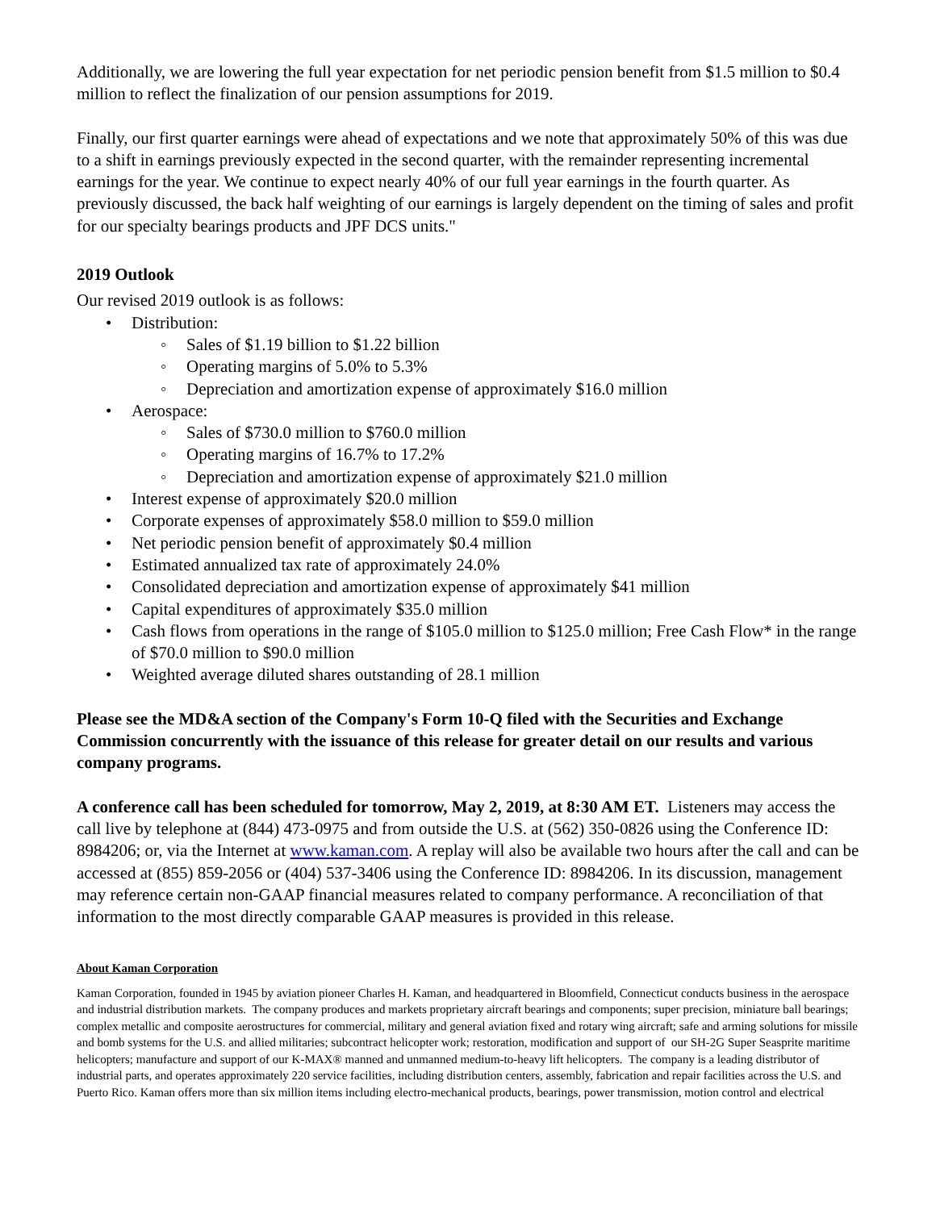Additionally, we are lowering the full year expectation for net periodic pension benefit from $1.5 million to $0.4 million to reflect the finalization of our pension assumptions for 2019.
Finally, our first quarter earnings were ahead of expectations and we note that approximately 50% of this was due to a shift in earnings previously expected in the second quarter, with the remainder representing incremental earnings for the year. We continue to expect nearly 40% of our full year earnings in the fourth quarter. As previously discussed, the back half weighting of our earnings is largely dependent on the timing of sales and profit for our specialty bearings products and JPF DCS units."
2019 Outlook
Our revised 2019 outlook is as follows:
Distribution:
Sales of $1.19 billion to $1.22 billion
Operating margins of 5.0% to 5.3%
Depreciation and amortization expense of approximately $16.0 million
Aerospace:
Sales of $730.0 million to $760.0 million
Operating margins of 16.7% to 17.2%
Depreciation and amortization expense of approximately $21.0 million
Interest expense of approximately $20.0 million
Corporate expenses of approximately $58.0 million to $59.0 million
Net periodic pension benefit of approximately $0.4 million
Estimated annualized tax rate of approximately 24.0%
Consolidated depreciation and amortization expense of approximately $41 million
Capital expenditures of approximately $35.0 million
Cash flows from operations in the range of $105.0 million to $125.0 million; Free Cash Flow* in the range of $70.0 million to $90.0 million
Weighted average diluted shares outstanding of 28.1 million
Please see the MD&A section of the Company's Form 10-Q filed with the Securities and Exchange Commission concurrently with the issuance of this release for greater detail on our results and various company programs.
A conference call has been scheduled for tomorrow, May 2, 2019, at 8:30 AM ET. Listeners may access the call live by telephone at (844) 473-0975 and from outside the U.S. at (562) 350-0826 using the Conference ID: 8984206; or, via the Internet at www.kaman.com. A replay will also be available two hours after the call and can be accessed at (855) 859-2056 or (404) 537-3406 using the Conference ID: 8984206. In its discussion, management may reference certain non-GAAP financial measures related to company performance. A reconciliation of that information to the most directly comparable GAAP measures is provided in this release.
About Kaman Corporation
Kaman Corporation, founded in 1945 by aviation pioneer Charles H. Kaman, and headquartered in Bloomfield, Connecticut conducts business in the aerospace and industrial distribution markets. The company produces and markets proprietary aircraft bearings and components; super precision, miniature ball bearings; complex metallic and composite aerostructures for commercial, military and general aviation fixed and rotary wing aircraft; safe and arming solutions for missile and bomb systems for the U.S. and allied militaries; subcontract helicopter work; restoration, modification and support of our SH-2G Super Seasprite maritime helicopters; manufacture and support of our K-MAX® manned and unmanned medium-to-heavy lift helicopters. The company is a leading distributor of industrial parts, and operates approximately 220 service facilities, including distribution centers, assembly, fabrication and repair facilities across the U.S. and Puerto Rico. Kaman offers more than six million items including electro-mechanical products, bearings, power transmission, motion control and electrical